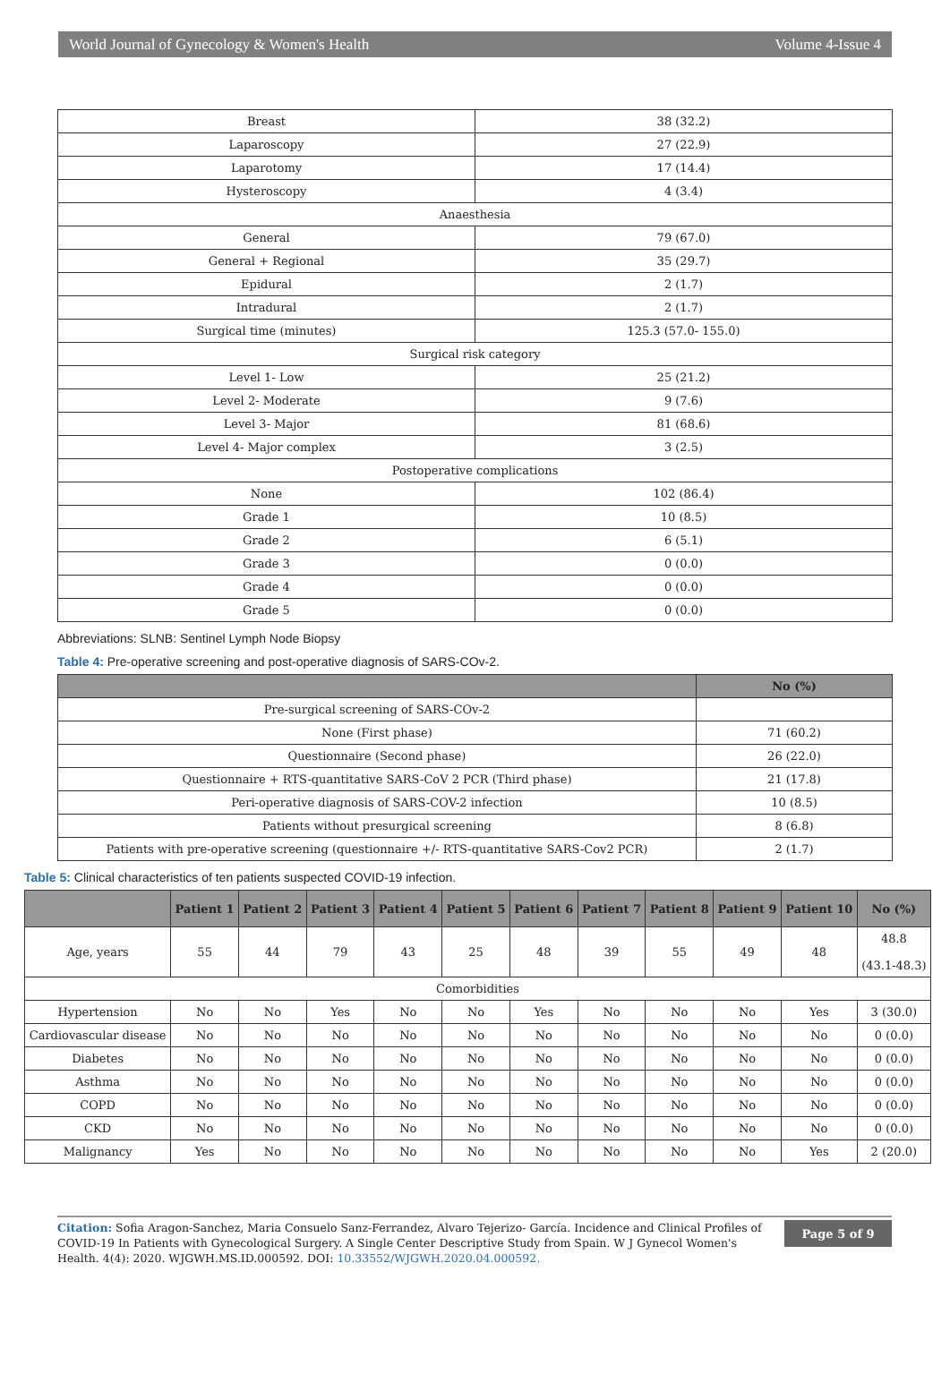World Journal of Gynecology & Women's Health Volume 4-Issue 4
| Breast | 38 (32.2) |
| Laparoscopy | 27 (22.9) |
| Laparotomy | 17 (14.4) |
| Hysteroscopy | 4 (3.4) |
| Anaesthesia | |
| General | 79 (67.0) |
| General + Regional | 35 (29.7) |
| Epidural | 2 (1.7) |
| Intradural | 2 (1.7) |
| Surgical time (minutes) | 125.3 (57.0- 155.0) |
| Surgical risk category | |
| Level 1- Low | 25 (21.2) |
| Level 2- Moderate | 9 (7.6) |
| Level 3- Major | 81 (68.6) |
| Level 4- Major complex | 3 (2.5) |
| Postoperative complications | |
| None | 102 (86.4) |
| Grade 1 | 10 (8.5) |
| Grade 2 | 6 (5.1) |
| Grade 3 | 0 (0.0) |
| Grade 4 | 0 (0.0) |
| Grade 5 | 0 (0.0) |
Abbreviations: SLNB: Sentinel Lymph Node Biopsy
Table 4: Pre-operative screening and post-operative diagnosis of SARS-COv-2.
| | No (%) |
| --- | --- |
| Pre-surgical screening of SARS-COv-2 | |
| None (First phase) | 71 (60.2) |
| Questionnaire (Second phase) | 26 (22.0) |
| Questionnaire + RTS-quantitative SARS-CoV 2 PCR (Third phase) | 21 (17.8) |
| Peri-operative diagnosis of SARS-COV-2 infection | 10 (8.5) |
| Patients without presurgical screening | 8 (6.8) |
| Patients with pre-operative screening (questionnaire +/- RTS-quantitative SARS-Cov2 PCR) | 2 (1.7) |
Table 5: Clinical characteristics of ten patients suspected COVID-19 infection.
| | Patient 1 | Patient 2 | Patient 3 | Patient 4 | Patient 5 | Patient 6 | Patient 7 | Patient 8 | Patient 9 | Patient 10 | No (%) |
| --- | --- | --- | --- | --- | --- | --- | --- | --- | --- | --- | --- |
| Age, years | 55 | 44 | 79 | 43 | 25 | 48 | 39 | 55 | 49 | 48 | 48.8 (43.1-48.3) |
| Comorbidities | | | | | | | | | | | |
| Hypertension | No | No | Yes | No | No | Yes | No | No | No | Yes | 3 (30.0) |
| Cardiovascular disease | No | No | No | No | No | No | No | No | No | No | 0 (0.0) |
| Diabetes | No | No | No | No | No | No | No | No | No | No | 0 (0.0) |
| Asthma | No | No | No | No | No | No | No | No | No | No | 0 (0.0) |
| COPD | No | No | No | No | No | No | No | No | No | No | 0 (0.0) |
| CKD | No | No | No | No | No | No | No | No | No | No | 0 (0.0) |
| Malignancy | Yes | No | No | No | No | No | No | No | No | Yes | 2 (20.0) |
Citation: Sofia Aragon-Sanchez, Maria Consuelo Sanz-Ferrandez, Alvaro Tejerizo- García. Incidence and Clinical Profiles of COVID-19 In Patients with Gynecological Surgery. A Single Center Descriptive Study from Spain. W J Gynecol Women's Health. 4(4): 2020. WJGWH.MS.ID.000592. DOI: 10.33552/WJGWH.2020.04.000592.
Page 5 of 9